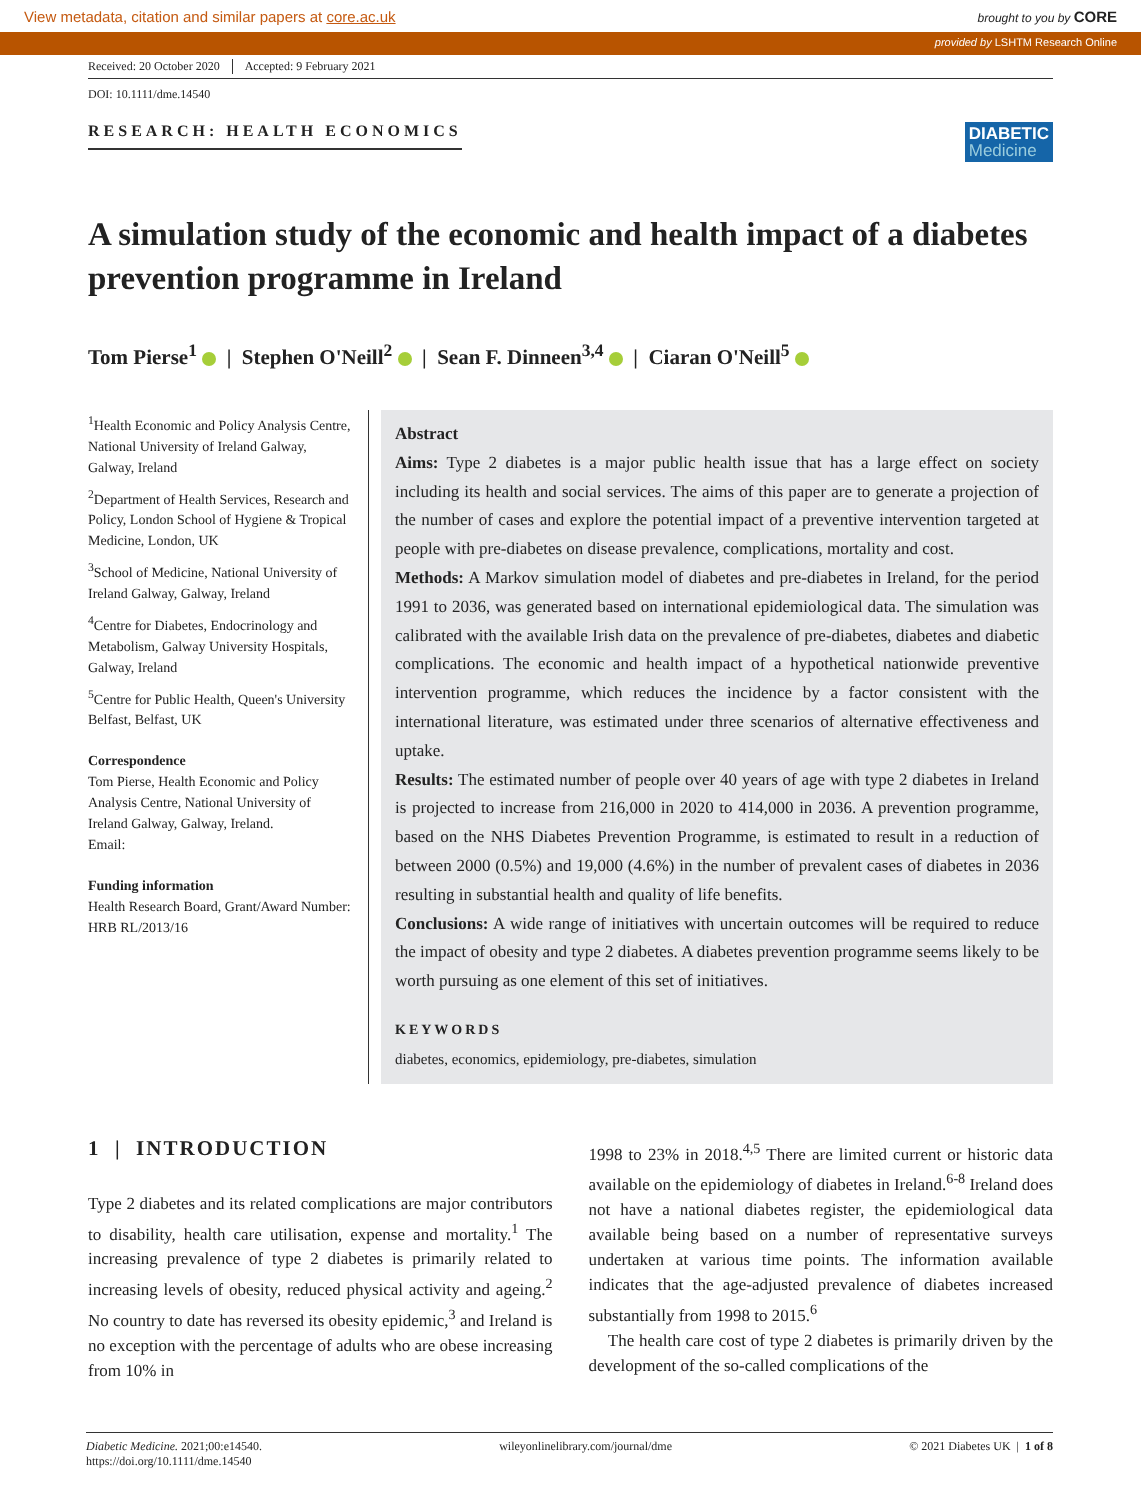View metadata, citation and similar papers at core.ac.uk brought to you by CORE
provided by LSHTM Research Online
Received: 20 October 2020 Accepted: 9 February 2021
DOI: 10.1111/dme.14540
RESEARCH: HEALTH ECONOMICS
DIABETIC
Medicine
A simulation study of the economic and health impact of a diabetes prevention programme in Ireland
Tom Pierse<sup>1</sup> | Stephen O'Neill<sup>2</sup> | Sean F. Dinneen<sup>3,4</sup> | Ciaran O'Neill<sup>5</sup>
<sup>1</sup> Health Economic and Policy Analysis Centre, National University of Ireland Galway, Galway, Ireland
<sup>2</sup> Department of Health Services, Research and Policy, London School of Hygiene & Tropical Medicine, London, UK
<sup>3</sup> School of Medicine, National University of Ireland Galway, Galway, Ireland
<sup>4</sup> Centre for Diabetes, Endocrinology and Metabolism, Galway University Hospitals, Galway, Ireland
<sup>5</sup> Centre for Public Health, Queen's University Belfast, Belfast, UK
Correspondence
Tom Pierse, Health Economic and Policy Analysis Centre, National University of Ireland Galway, Galway, Ireland.
Email:
Funding information
Health Research Board, Grant/Award Number: HRB RL/2013/16
Abstract
Aims: Type 2 diabetes is a major public health issue that has a large effect on society including its health and social services. The aims of this paper are to generate a projection of the number of cases and explore the potential impact of a preventive intervention targeted at people with pre-diabetes on disease prevalence, complications, mortality and cost.
Methods: A Markov simulation model of diabetes and pre-diabetes in Ireland, for the period 1991 to 2036, was generated based on international epidemiological data. The simulation was calibrated with the available Irish data on the prevalence of pre-diabetes, diabetes and diabetic complications. The economic and health impact of a hypothetical nationwide preventive intervention programme, which reduces the incidence by a factor consistent with the international literature, was estimated under three scenarios of alternative effectiveness and uptake.
Results: The estimated number of people over 40 years of age with type 2 diabetes in Ireland is projected to increase from 216,000 in 2020 to 414,000 in 2036. A prevention programme, based on the NHS Diabetes Prevention Programme, is estimated to result in a reduction of between 2000 (0.5%) and 19,000 (4.6%) in the number of prevalent cases of diabetes in 2036 resulting in substantial health and quality of life benefits.
Conclusions: A wide range of initiatives with uncertain outcomes will be required to reduce the impact of obesity and type 2 diabetes. A diabetes prevention programme seems likely to be worth pursuing as one element of this set of initiatives.
KEYWORDS
diabetes, economics, epidemiology, pre-diabetes, simulation
1 | INTRODUCTION
Type 2 diabetes and its related complications are major contributors to disability, health care utilisation, expense and mortality.<sup>1</sup> The increasing prevalence of type 2 diabetes is primarily related to increasing levels of obesity, reduced physical activity and ageing.<sup>2</sup> No country to date has reversed its obesity epidemic,<sup>3</sup> and Ireland is no exception with the percentage of adults who are obese increasing from 10% in
1998 to 23% in 2018.<sup>4,5</sup> There are limited current or historic data available on the epidemiology of diabetes in Ireland.<sup>6-8</sup> Ireland does not have a national diabetes register, the epidemiological data available being based on a number of representative surveys undertaken at various time points. The information available indicates that the age-adjusted prevalence of diabetes increased substantially from 1998 to 2015.<sup>6</sup>
The health care cost of type 2 diabetes is primarily driven by the development of the so-called complications of the
Diabetic Medicine. 2021;00:e14540.
https://doi.org/10.1111/dme.14540
wileyonlinelibrary.com/journal/dme
© 2021 Diabetes UK | 1 of 8